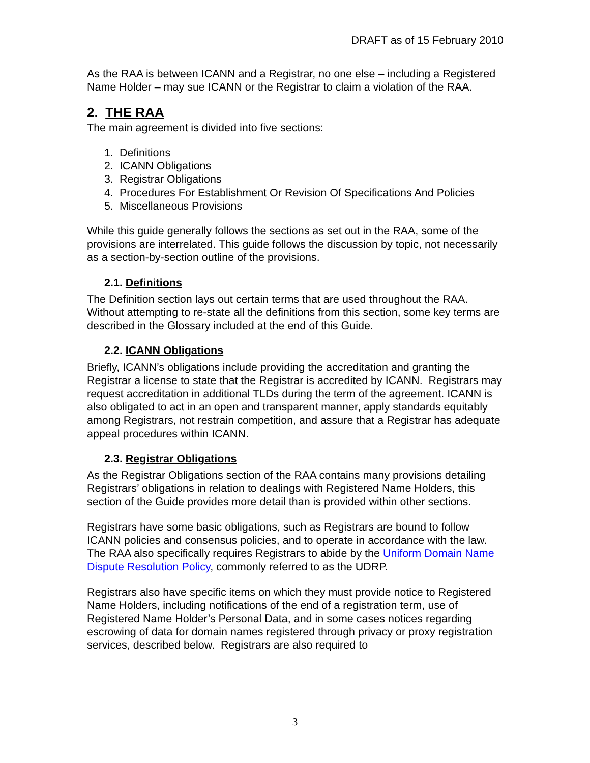DRAFT as of 15 February 2010
As the RAA is between ICANN and a Registrar, no one else – including a Registered Name Holder – may sue ICANN or the Registrar to claim a violation of the RAA.
2. THE RAA
The main agreement is divided into five sections:
1. Definitions
2. ICANN Obligations
3. Registrar Obligations
4. Procedures For Establishment Or Revision Of Specifications And Policies
5. Miscellaneous Provisions
While this guide generally follows the sections as set out in the RAA, some of the provisions are interrelated. This guide follows the discussion by topic, not necessarily as a section-by-section outline of the provisions.
2.1. Definitions
The Definition section lays out certain terms that are used throughout the RAA. Without attempting to re-state all the definitions from this section, some key terms are described in the Glossary included at the end of this Guide.
2.2. ICANN Obligations
Briefly, ICANN’s obligations include providing the accreditation and granting the Registrar a license to state that the Registrar is accredited by ICANN. Registrars may request accreditation in additional TLDs during the term of the agreement. ICANN is also obligated to act in an open and transparent manner, apply standards equitably among Registrars, not restrain competition, and assure that a Registrar has adequate appeal procedures within ICANN.
2.3. Registrar Obligations
As the Registrar Obligations section of the RAA contains many provisions detailing Registrars’ obligations in relation to dealings with Registered Name Holders, this section of the Guide provides more detail than is provided within other sections.
Registrars have some basic obligations, such as Registrars are bound to follow ICANN policies and consensus policies, and to operate in accordance with the law. The RAA also specifically requires Registrars to abide by the Uniform Domain Name Dispute Resolution Policy, commonly referred to as the UDRP.
Registrars also have specific items on which they must provide notice to Registered Name Holders, including notifications of the end of a registration term, use of Registered Name Holder’s Personal Data, and in some cases notices regarding escrowing of data for domain names registered through privacy or proxy registration services, described below. Registrars are also required to
3